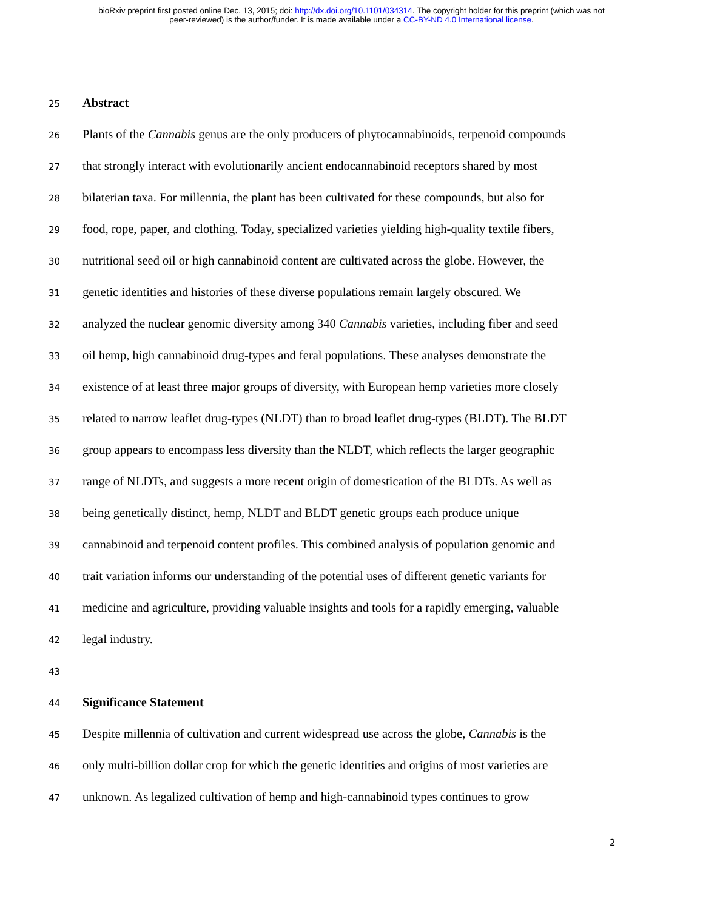bioRxiv preprint first posted online Dec. 13, 2015; doi: http://dx.doi.org/10.1101/034314. The copyright holder for this preprint (which was not
peer-reviewed) is the author/funder. It is made available under a CC-BY-ND 4.0 International license.
25 Abstract
26 Plants of the Cannabis genus are the only producers of phytocannabinoids, terpenoid compounds
27 that strongly interact with evolutionarily ancient endocannabinoid receptors shared by most
28 bilaterian taxa. For millennia, the plant has been cultivated for these compounds, but also for
29 food, rope, paper, and clothing. Today, specialized varieties yielding high-quality textile fibers,
30 nutritional seed oil or high cannabinoid content are cultivated across the globe. However, the
31 genetic identities and histories of these diverse populations remain largely obscured. We
32 analyzed the nuclear genomic diversity among 340 Cannabis varieties, including fiber and seed
33 oil hemp, high cannabinoid drug-types and feral populations. These analyses demonstrate the
34 existence of at least three major groups of diversity, with European hemp varieties more closely
35 related to narrow leaflet drug-types (NLDT) than to broad leaflet drug-types (BLDT). The BLDT
36 group appears to encompass less diversity than the NLDT, which reflects the larger geographic
37 range of NLDTs, and suggests a more recent origin of domestication of the BLDTs. As well as
38 being genetically distinct, hemp, NLDT and BLDT genetic groups each produce unique
39 cannabinoid and terpenoid content profiles. This combined analysis of population genomic and
40 trait variation informs our understanding of the potential uses of different genetic variants for
41 medicine and agriculture, providing valuable insights and tools for a rapidly emerging, valuable
42 legal industry.
43
44 Significance Statement
45 Despite millennia of cultivation and current widespread use across the globe, Cannabis is the
46 only multi-billion dollar crop for which the genetic identities and origins of most varieties are
47 unknown. As legalized cultivation of hemp and high-cannabinoid types continues to grow
2